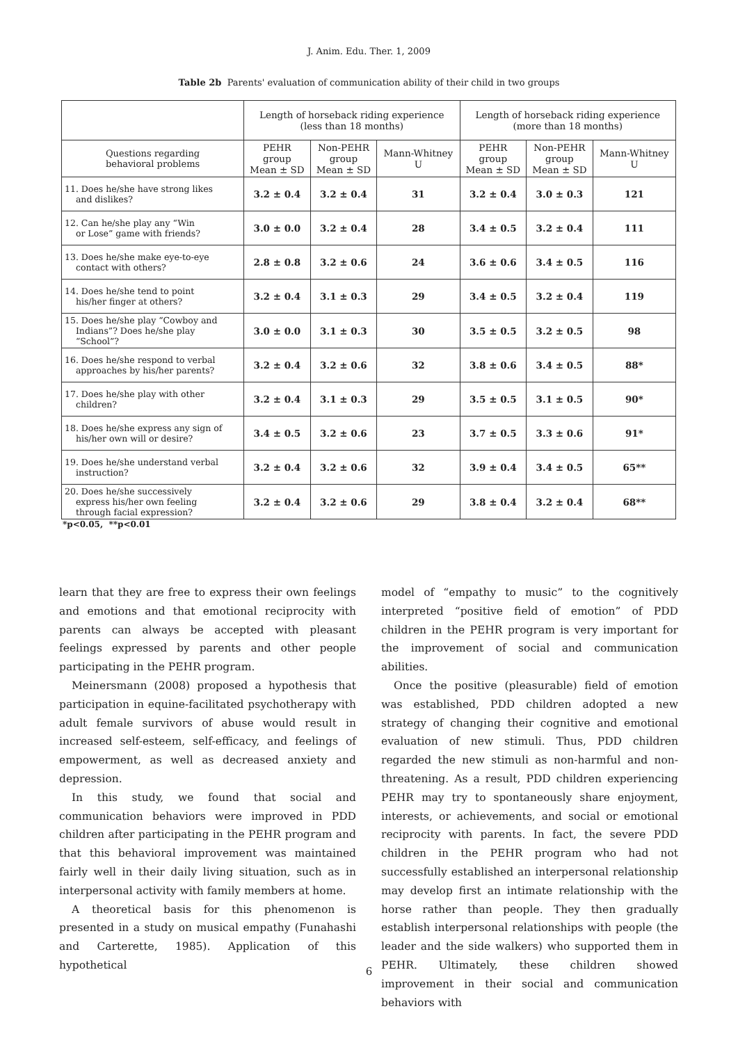J. Anim. Edu. Ther. 1, 2009
Table 2b Parents' evaluation of communication ability of their child in two groups
| | Length of horseback riding experience (less than 18 months) | | | Length of horseback riding experience (more than 18 months) | | |
| --- | --- | --- | --- | --- | --- | --- |
| Questions regarding behavioral problems | PEHR group Mean ± SD | Non-PEHR group Mean ± SD | Mann-Whitney U | PEHR group Mean ± SD | Non-PEHR group Mean ± SD | Mann-Whitney U |
| 11. Does he/she have strong likes and dislikes? | 3.2 ± 0.4 | 3.2 ± 0.4 | 31 | 3.2 ± 0.4 | 3.0 ± 0.3 | 121 |
| 12. Can he/she play any “Win or Lose” game with friends? | 3.0 ± 0.0 | 3.2 ± 0.4 | 28 | 3.4 ± 0.5 | 3.2 ± 0.4 | 111 |
| 13. Does he/she make eye-to-eye contact with others? | 2.8 ± 0.8 | 3.2 ± 0.6 | 24 | 3.6 ± 0.6 | 3.4 ± 0.5 | 116 |
| 14. Does he/she tend to point his/her finger at others? | 3.2 ± 0.4 | 3.1 ± 0.3 | 29 | 3.4 ± 0.5 | 3.2 ± 0.4 | 119 |
| 15. Does he/she play “Cowboy and Indians”? Does he/she play “School”? | 3.0 ± 0.0 | 3.1 ± 0.3 | 30 | 3.5 ± 0.5 | 3.2 ± 0.5 | 98 |
| 16. Does he/she respond to verbal approaches by his/her parents? | 3.2 ± 0.4 | 3.2 ± 0.6 | 32 | 3.8 ± 0.6 | 3.4 ± 0.5 | 88* |
| 17. Does he/she play with other children? | 3.2 ± 0.4 | 3.1 ± 0.3 | 29 | 3.5 ± 0.5 | 3.1 ± 0.5 | 90* |
| 18. Does he/she express any sign of his/her own will or desire? | 3.4 ± 0.5 | 3.2 ± 0.6 | 23 | 3.7 ± 0.5 | 3.3 ± 0.6 | 91* |
| 19. Does he/she understand verbal instruction? | 3.2 ± 0.4 | 3.2 ± 0.6 | 32 | 3.9 ± 0.4 | 3.4 ± 0.5 | 65** |
| 20. Does he/she successively express his/her own feeling through facial expression? | 3.2 ± 0.4 | 3.2 ± 0.6 | 29 | 3.8 ± 0.4 | 3.2 ± 0.4 | 68** |
*p<0.05, **p<0.01
learn that they are free to express their own feelings and emotions and that emotional reciprocity with parents can always be accepted with pleasant feelings expressed by parents and other people participating in the PEHR program.
Meinersmann (2008) proposed a hypothesis that participation in equine-facilitated psychotherapy with adult female survivors of abuse would result in increased self-esteem, self-efficacy, and feelings of empowerment, as well as decreased anxiety and depression.
In this study, we found that social and communication behaviors were improved in PDD children after participating in the PEHR program and that this behavioral improvement was maintained fairly well in their daily living situation, such as in interpersonal activity with family members at home.
A theoretical basis for this phenomenon is presented in a study on musical empathy (Funahashi and Carterette, 1985). Application of this hypothetical
model of “empathy to music” to the cognitively interpreted “positive field of emotion” of PDD children in the PEHR program is very important for the improvement of social and communication abilities.
Once the positive (pleasurable) field of emotion was established, PDD children adopted a new strategy of changing their cognitive and emotional evaluation of new stimuli. Thus, PDD children regarded the new stimuli as non-harmful and non-threatening. As a result, PDD children experiencing PEHR may try to spontaneously share enjoyment, interests, or achievements, and social or emotional reciprocity with parents. In fact, the severe PDD children in the PEHR program who had not successfully established an interpersonal relationship may develop first an intimate relationship with the horse rather than people. They then gradually establish interpersonal relationships with people (the leader and the side walkers) who supported them in PEHR. Ultimately, these children showed improvement in their social and communication behaviors with
6